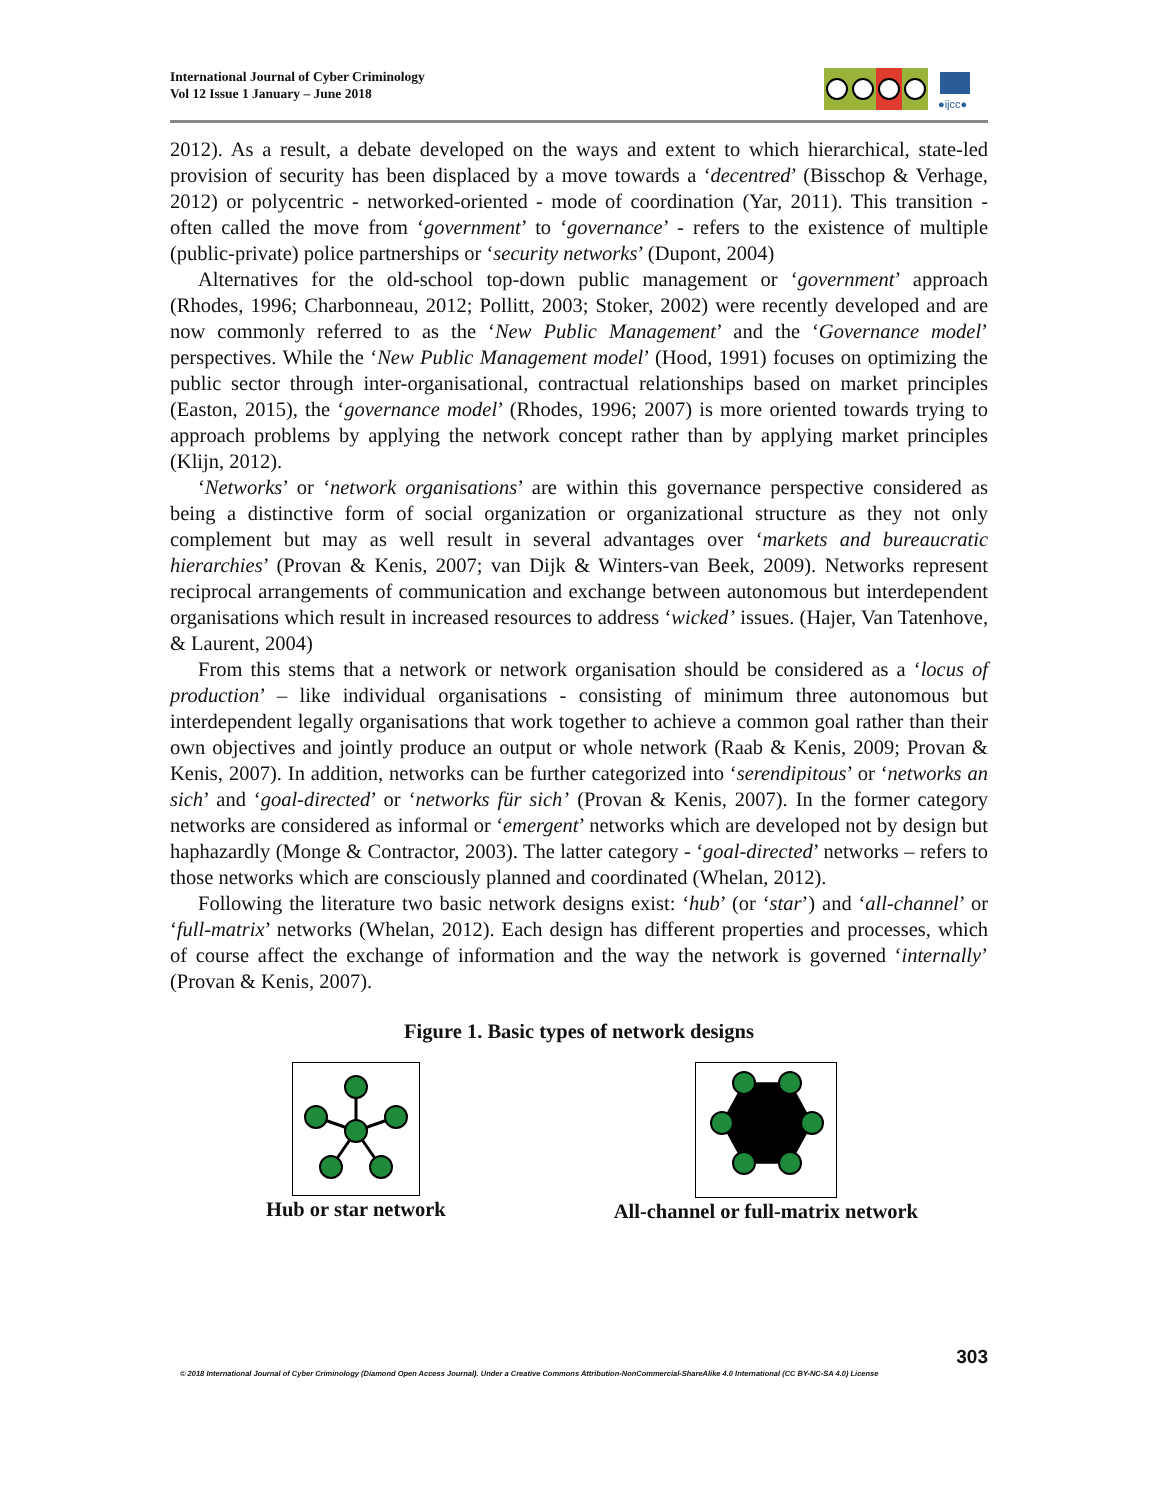International Journal of Cyber Criminology
Vol 12 Issue 1 January – June 2018
●ijcc●
2012). As a result, a debate developed on the ways and extent to which hierarchical, state-led provision of security has been displaced by a move towards a ‘decentred’ (Bisschop & Verhage, 2012) or polycentric - networked-oriented - mode of coordination (Yar, 2011). This transition - often called the move from ‘government’ to ‘governance’ - refers to the existence of multiple (public-private) police partnerships or ‘security networks’ (Dupont, 2004)
Alternatives for the old-school top-down public management or ‘government’ approach (Rhodes, 1996; Charbonneau, 2012; Pollitt, 2003; Stoker, 2002) were recently developed and are now commonly referred to as the ‘New Public Management’ and the ‘Governance model’ perspectives. While the ‘New Public Management model’ (Hood, 1991) focuses on optimizing the public sector through inter-organisational, contractual relationships based on market principles (Easton, 2015), the ‘governance model’ (Rhodes, 1996; 2007) is more oriented towards trying to approach problems by applying the network concept rather than by applying market principles (Klijn, 2012).
‘Networks’ or ‘network organisations’ are within this governance perspective considered as being a distinctive form of social organization or organizational structure as they not only complement but may as well result in several advantages over ‘markets and bureaucratic hierarchies’ (Provan & Kenis, 2007; van Dijk & Winters-van Beek, 2009). Networks represent reciprocal arrangements of communication and exchange between autonomous but interdependent organisations which result in increased resources to address ‘wicked’ issues. (Hajer, Van Tatenhove, & Laurent, 2004)
From this stems that a network or network organisation should be considered as a ‘locus of production’ – like individual organisations - consisting of minimum three autonomous but interdependent legally organisations that work together to achieve a common goal rather than their own objectives and jointly produce an output or whole network (Raab & Kenis, 2009; Provan & Kenis, 2007). In addition, networks can be further categorized into ‘serendipitous’ or ‘networks an sich’ and ‘goal-directed’ or ‘networks für sich’ (Provan & Kenis, 2007). In the former category networks are considered as informal or ‘emergent’ networks which are developed not by design but haphazardly (Monge & Contractor, 2003). The latter category - ‘goal-directed’ networks – refers to those networks which are consciously planned and coordinated (Whelan, 2012).
Following the literature two basic network designs exist: ‘hub’ (or ‘star’) and ‘all-channel’ or ‘full-matrix’ networks (Whelan, 2012). Each design has different properties and processes, which of course affect the exchange of information and the way the network is governed ‘internally’ (Provan & Kenis, 2007).
Figure 1. Basic types of network designs
Hub or star network
All-channel or full-matrix network
303
© 2018 International Journal of Cyber Criminology (Diamond Open Access Journal). Under a Creative Commons Attribution-NonCommercial-ShareAlike 4.0 International (CC BY-NC-SA 4.0) License